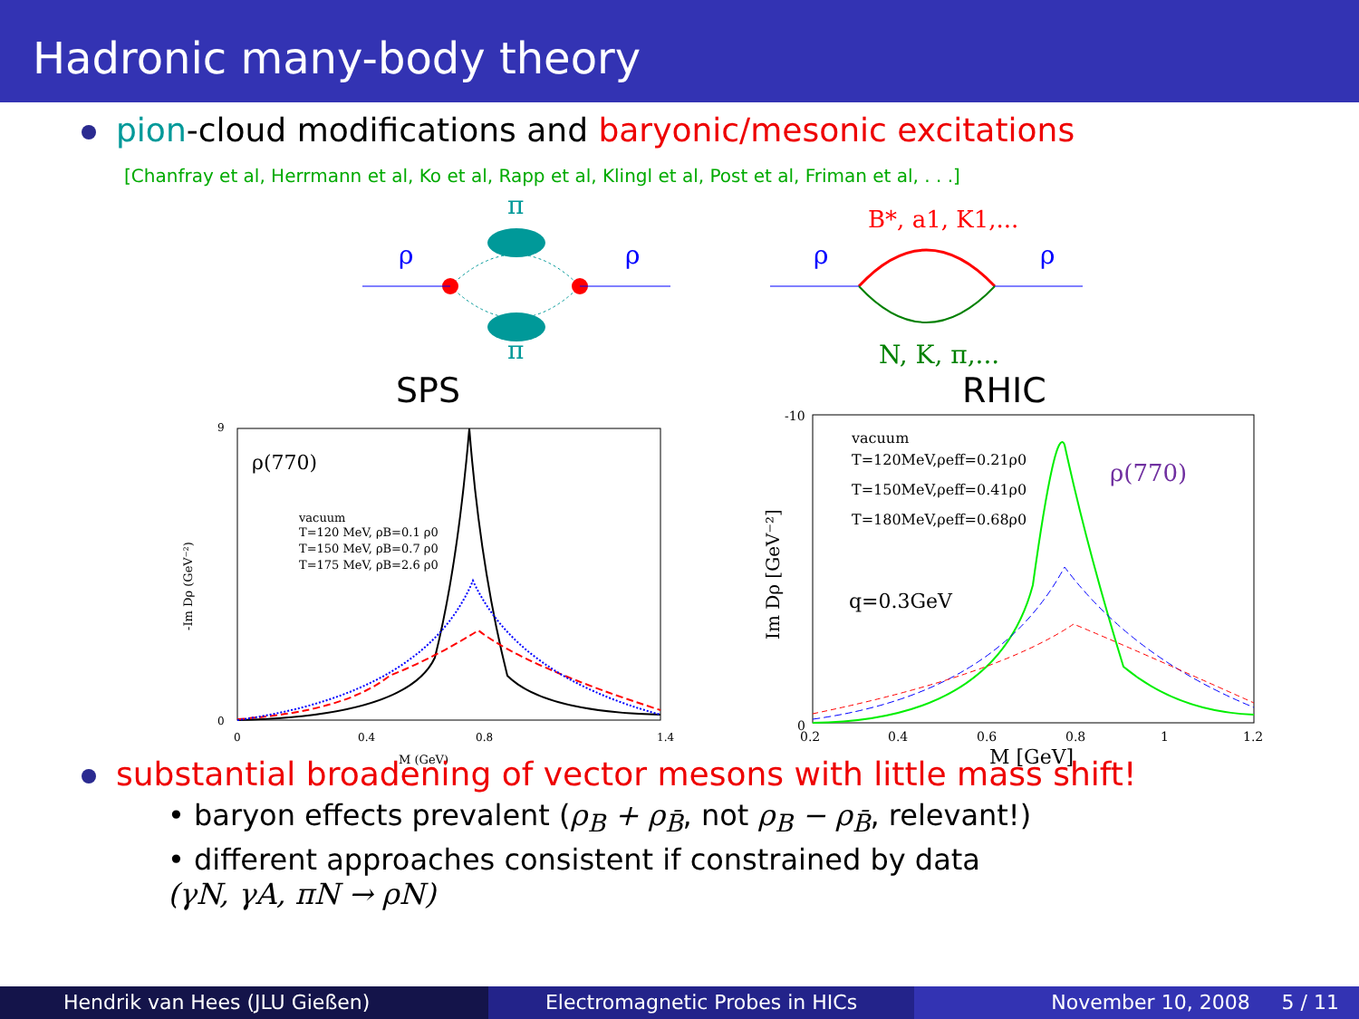Hadronic many-body theory
pion-cloud modifications and baryonic/mesonic excitations
[Chanfray et al, Herrmann et al, Ko et al, Rapp et al, Klingl et al, Post et al, Friman et al, . . .]
π
ρ
ρ
π
B*, a1, K1,...
ρ
ρ
N, K, π,...
SPS
RHIC
ρ(770)
vacuum
T=120 MeV, ρB=0.1 ρ0
T=150 MeV, ρB=0.7 ρ0
T=175 MeV, ρB=2.6 ρ0
M (GeV)
-Im Dρ (GeV⁻²)
9
0
0
0.4
0.8
1.4
vacuum
T=120MeV,ρeff=0.21ρ0
T=150MeV,ρeff=0.41ρ0
T=180MeV,ρeff=0.68ρ0
ρ(770)
q=0.3GeV
M [GeV]
Im Dρ [GeV⁻²]
-10
0
0.2
0.4
0.6
0.8
1
1.2
substantial broadening of vector mesons with little mass shift!
• baryon effects prevalent (ρ<sub>B</sub> + ρ<sub>B̄</sub>, not ρ<sub>B</sub> − ρ<sub>B̄</sub>, relevant!)
• different approaches consistent if constrained by data
(γN, γA, πN → ρN)
Hendrik van Hees (JLU Gießen) Electromagnetic Probes in HICs November 10, 2008 5 / 11